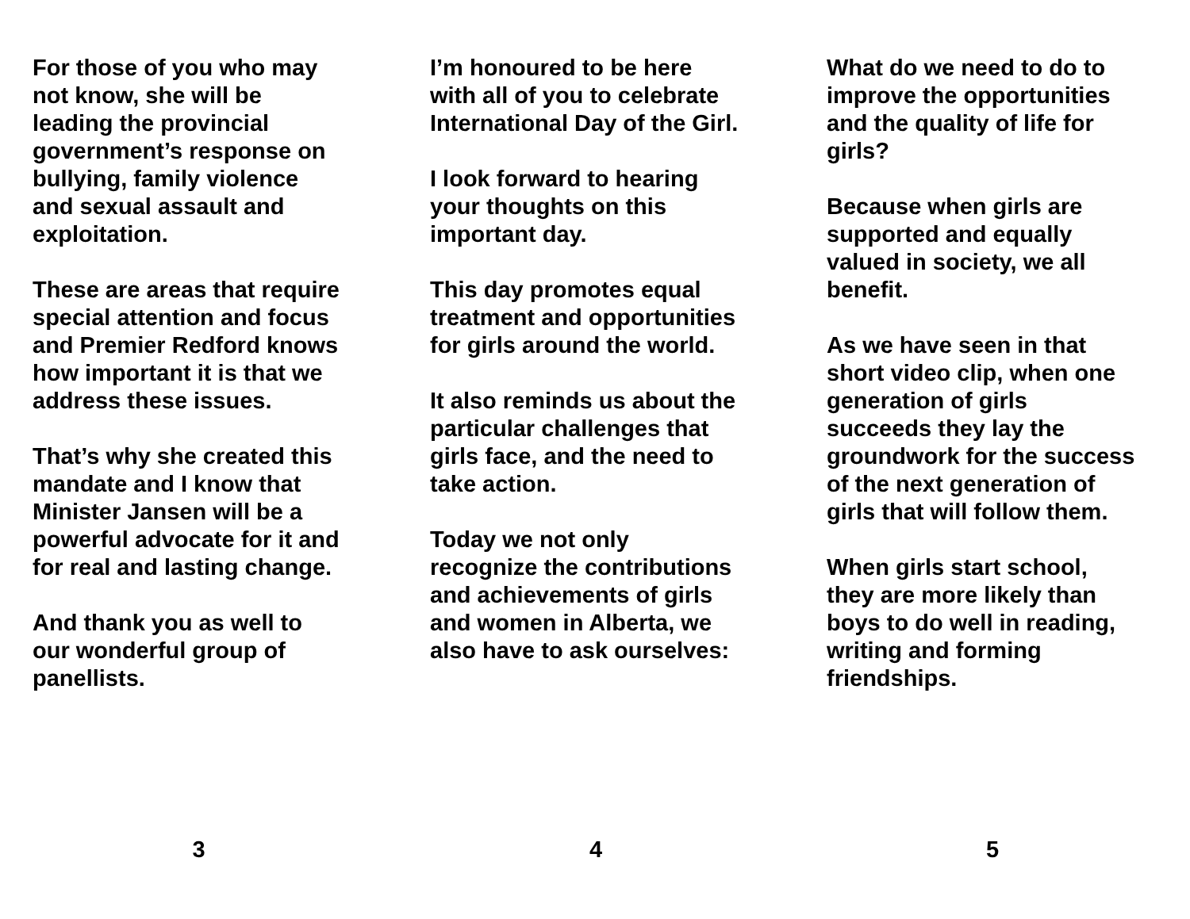For those of you who may
not know, she will be
leading the provincial
government’s response on
bullying, family violence
and sexual assault and
exploitation.
These are areas that require
special attention and focus
and Premier Redford knows
how important it is that we
address these issues.
That’s why she created this
mandate and I know that
Minister Jansen will be a
powerful advocate for it and
for real and lasting change.
And thank you as well to
our wonderful group of
panellists.
3
I’m honoured to be here
with all of you to celebrate
International Day of the Girl.
I look forward to hearing
your thoughts on this
important day.
This day promotes equal
treatment and opportunities
for girls around the world.
It also reminds us about the
particular challenges that
girls face, and the need to
take action.
Today we not only
recognize the contributions
and achievements of girls
and women in Alberta, we
also have to ask ourselves:
4
What do we need to do to
improve the opportunities
and the quality of life for
girls?
Because when girls are
supported and equally
valued in society, we all
benefit.
As we have seen in that
short video clip, when one
generation of girls
succeeds they lay the
groundwork for the success
of the next generation of
girls that will follow them.
When girls start school,
they are more likely than
boys to do well in reading,
writing and forming
friendships.
5